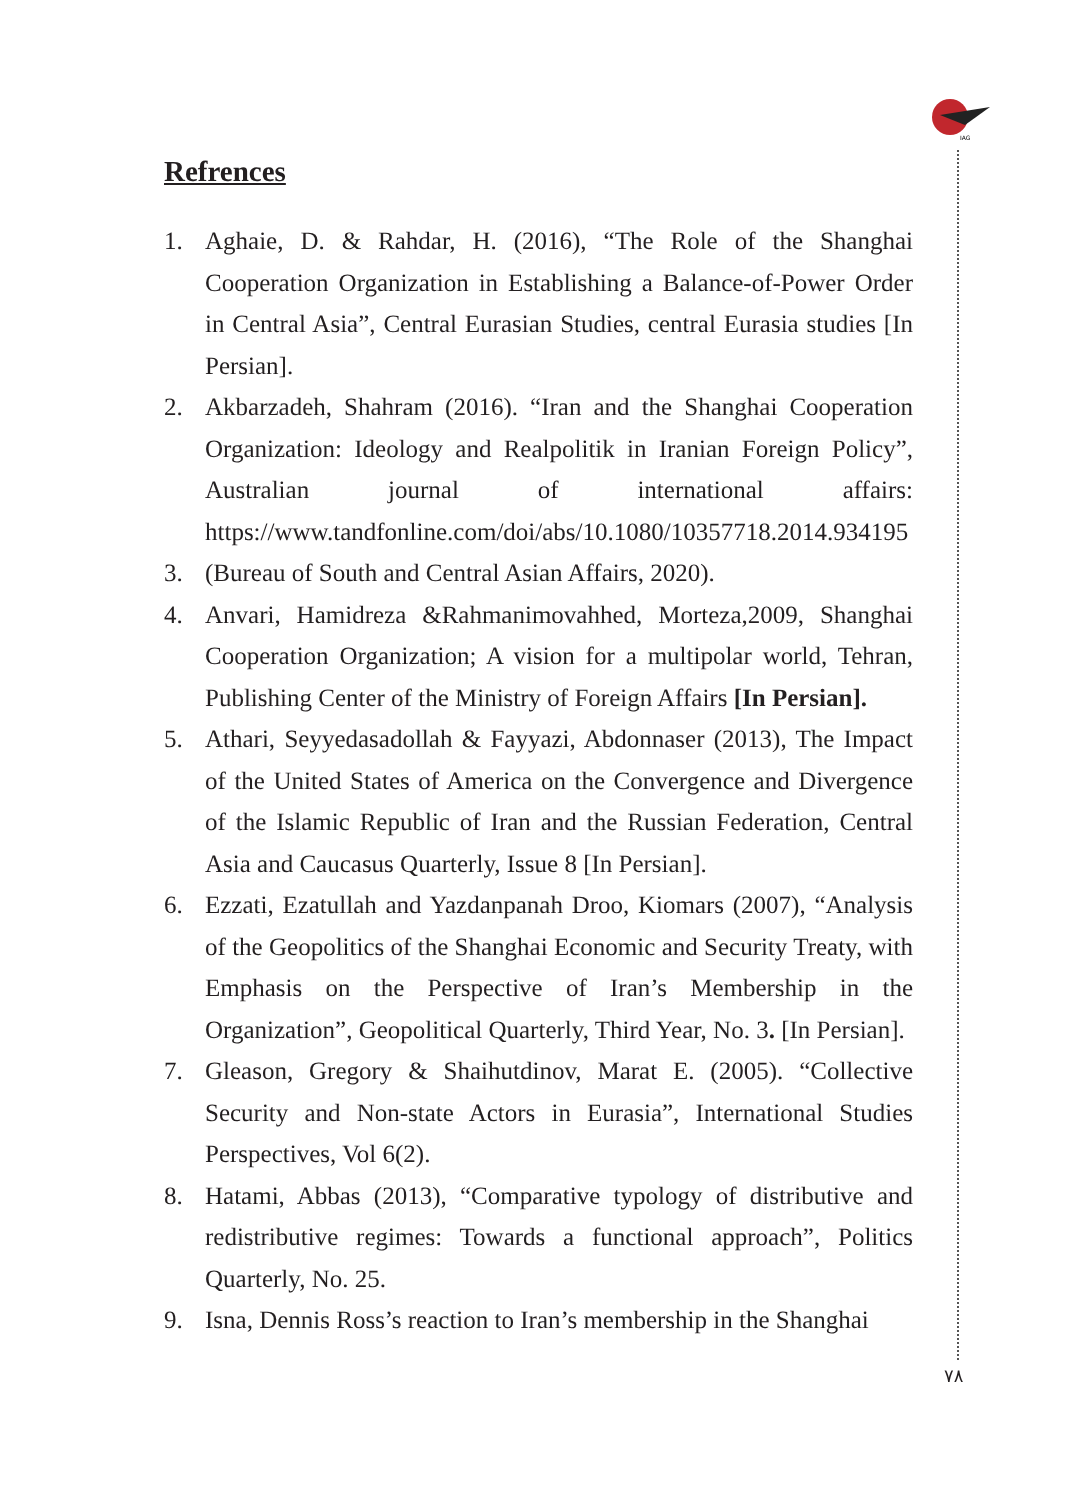IAG
Refrences
1. Aghaie, D. & Rahdar, H. (2016), “The Role of the Shanghai Cooperation Organization in Establishing a Balance-of-Power Order in Central Asia”, Central Eurasian Studies, central Eurasia studies [In Persian].
2. Akbarzadeh, Shahram (2016). “Iran and the Shanghai Cooperation Organization: Ideology and Realpolitik in Iranian Foreign Policy”, Australian journal of international affairs: https://www.tandfonline.com/doi/abs/10.1080/10357718.2014.934195
3. (Bureau of South and Central Asian Affairs, 2020).
4. Anvari, Hamidreza &Rahmanimovahhed, Morteza,2009, Shanghai Cooperation Organization; A vision for a multipolar world, Tehran, Publishing Center of the Ministry of Foreign Affairs [In Persian].
5. Athari, Seyyedasadollah & Fayyazi, Abdonnaser (2013), The Impact of the United States of America on the Convergence and Divergence of the Islamic Republic of Iran and the Russian Federation, Central Asia and Caucasus Quarterly, Issue 8 [In Persian].
6. Ezzati, Ezatullah and Yazdanpanah Droo, Kiomars (2007), “Analysis of the Geopolitics of the Shanghai Economic and Security Treaty, with Emphasis on the Perspective of Iran’s Membership in the Organization”, Geopolitical Quarterly, Third Year, No. 3. [In Persian].
7. Gleason, Gregory & Shaihutdinov, Marat E. (2005). “Collective Security and Non-state Actors in Eurasia”, International Studies Perspectives, Vol 6(2).
8. Hatami, Abbas (2013), “Comparative typology of distributive and redistributive regimes: Towards a functional approach”, Politics Quarterly, No. 25.
9. Isna, Dennis Ross’s reaction to Iran’s membership in the Shanghai
٧٨